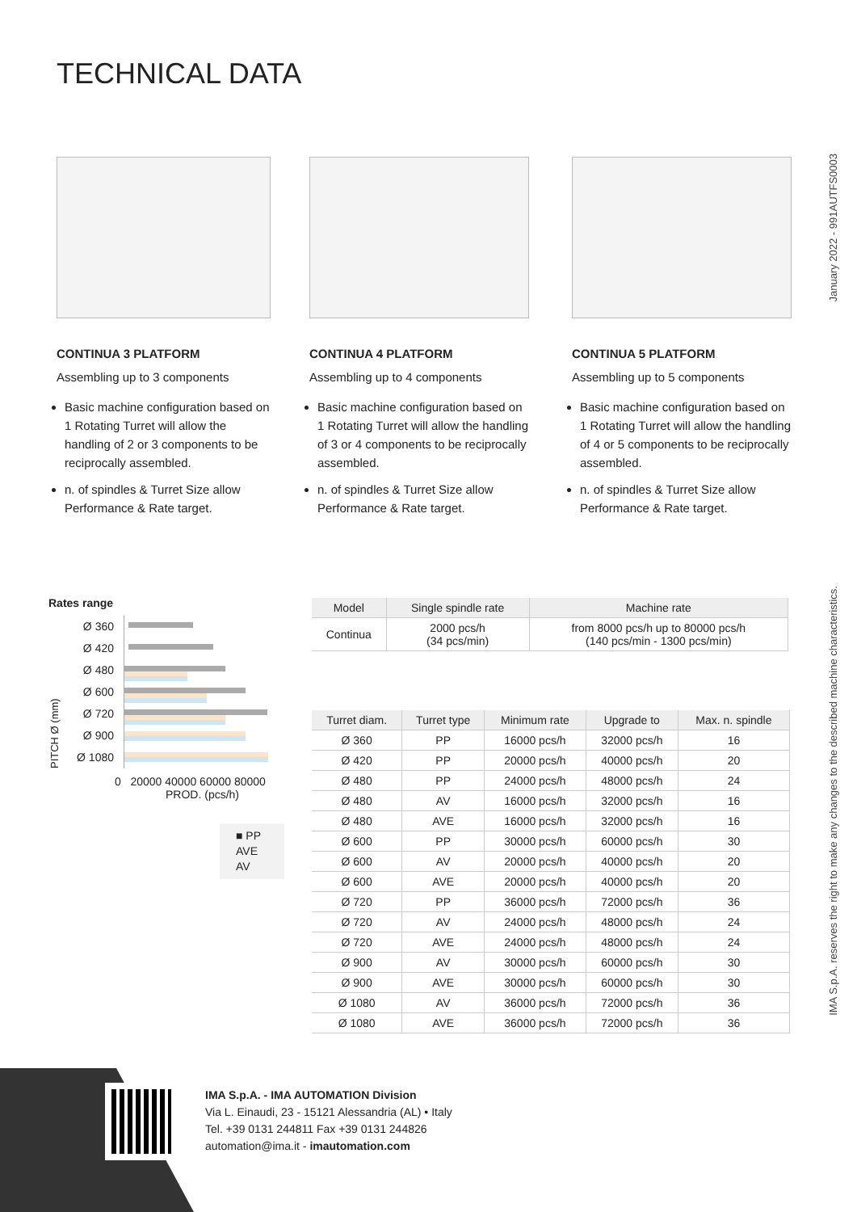TECHNICAL DATA
CONTINUA 3 PLATFORM
Assembling up to 3 components
Basic machine configuration based on 1 Rotating Turret will allow the handling of 2 or 3 components to be reciprocally assembled.
n. of spindles & Turret Size allow Performance & Rate target.
CONTINUA 4 PLATFORM
Assembling up to 4 components
Basic machine configuration based on 1 Rotating Turret will allow the handling of 3 or 4 components to be reciprocally assembled.
n. of spindles & Turret Size allow Performance & Rate target.
CONTINUA 5 PLATFORM
Assembling up to 5 components
Basic machine configuration based on 1 Rotating Turret will allow the handling of 4 or 5 components to be reciprocally assembled.
n. of spindles & Turret Size allow Performance & Rate target.
January 2022 - 991AUTFS0003
IMA S.p.A. reserves the right to make any changes to the described machine characteristics.
Rates range
PITCH Ø (mm)
Ø 360
Ø 420
Ø 480
Ø 600
Ø 720
Ø 900
Ø 1080
0 20000 40000 60000 80000
PROD. (pcs/h)
■ PP
AVE
AV
| Model | Single spindle rate | Machine rate |
| --- | --- | --- |
| Continua | 2000 pcs/h (34 pcs/min) | from 8000 pcs/h up to 80000 pcs/h (140 pcs/min - 1300 pcs/min) |
| Turret diam. | Turret type | Minimum rate | Upgrade to | Max. n. spindle |
| --- | --- | --- | --- | --- |
| Ø 360 | PP | 16000 pcs/h | 32000 pcs/h | 16 |
| Ø 420 | PP | 20000 pcs/h | 40000 pcs/h | 20 |
| Ø 480 | PP | 24000 pcs/h | 48000 pcs/h | 24 |
| Ø 480 | AV | 16000 pcs/h | 32000 pcs/h | 16 |
| Ø 480 | AVE | 16000 pcs/h | 32000 pcs/h | 16 |
| Ø 600 | PP | 30000 pcs/h | 60000 pcs/h | 30 |
| Ø 600 | AV | 20000 pcs/h | 40000 pcs/h | 20 |
| Ø 600 | AVE | 20000 pcs/h | 40000 pcs/h | 20 |
| Ø 720 | PP | 36000 pcs/h | 72000 pcs/h | 36 |
| Ø 720 | AV | 24000 pcs/h | 48000 pcs/h | 24 |
| Ø 720 | AVE | 24000 pcs/h | 48000 pcs/h | 24 |
| Ø 900 | AV | 30000 pcs/h | 60000 pcs/h | 30 |
| Ø 900 | AVE | 30000 pcs/h | 60000 pcs/h | 30 |
| Ø 1080 | AV | 36000 pcs/h | 72000 pcs/h | 36 |
| Ø 1080 | AVE | 36000 pcs/h | 72000 pcs/h | 36 |
IMA S.p.A. - IMA AUTOMATION Division
Via L. Einaudi, 23 - 15121 Alessandria (AL) • Italy
Tel. +39 0131 244811 Fax +39 0131 244826
automation@ima.it - imautomation.com